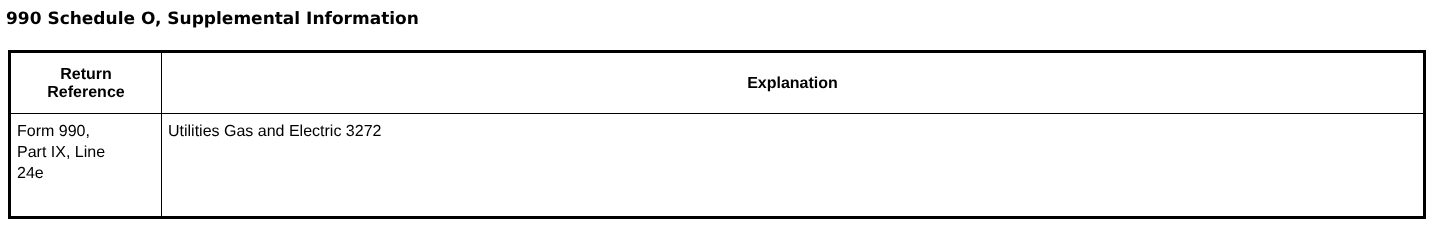990 Schedule O, Supplemental Information
| Return Reference | Explanation |
| --- | --- |
| Form 990, Part IX, Line 24e | Utilities Gas and Electric 3272 |